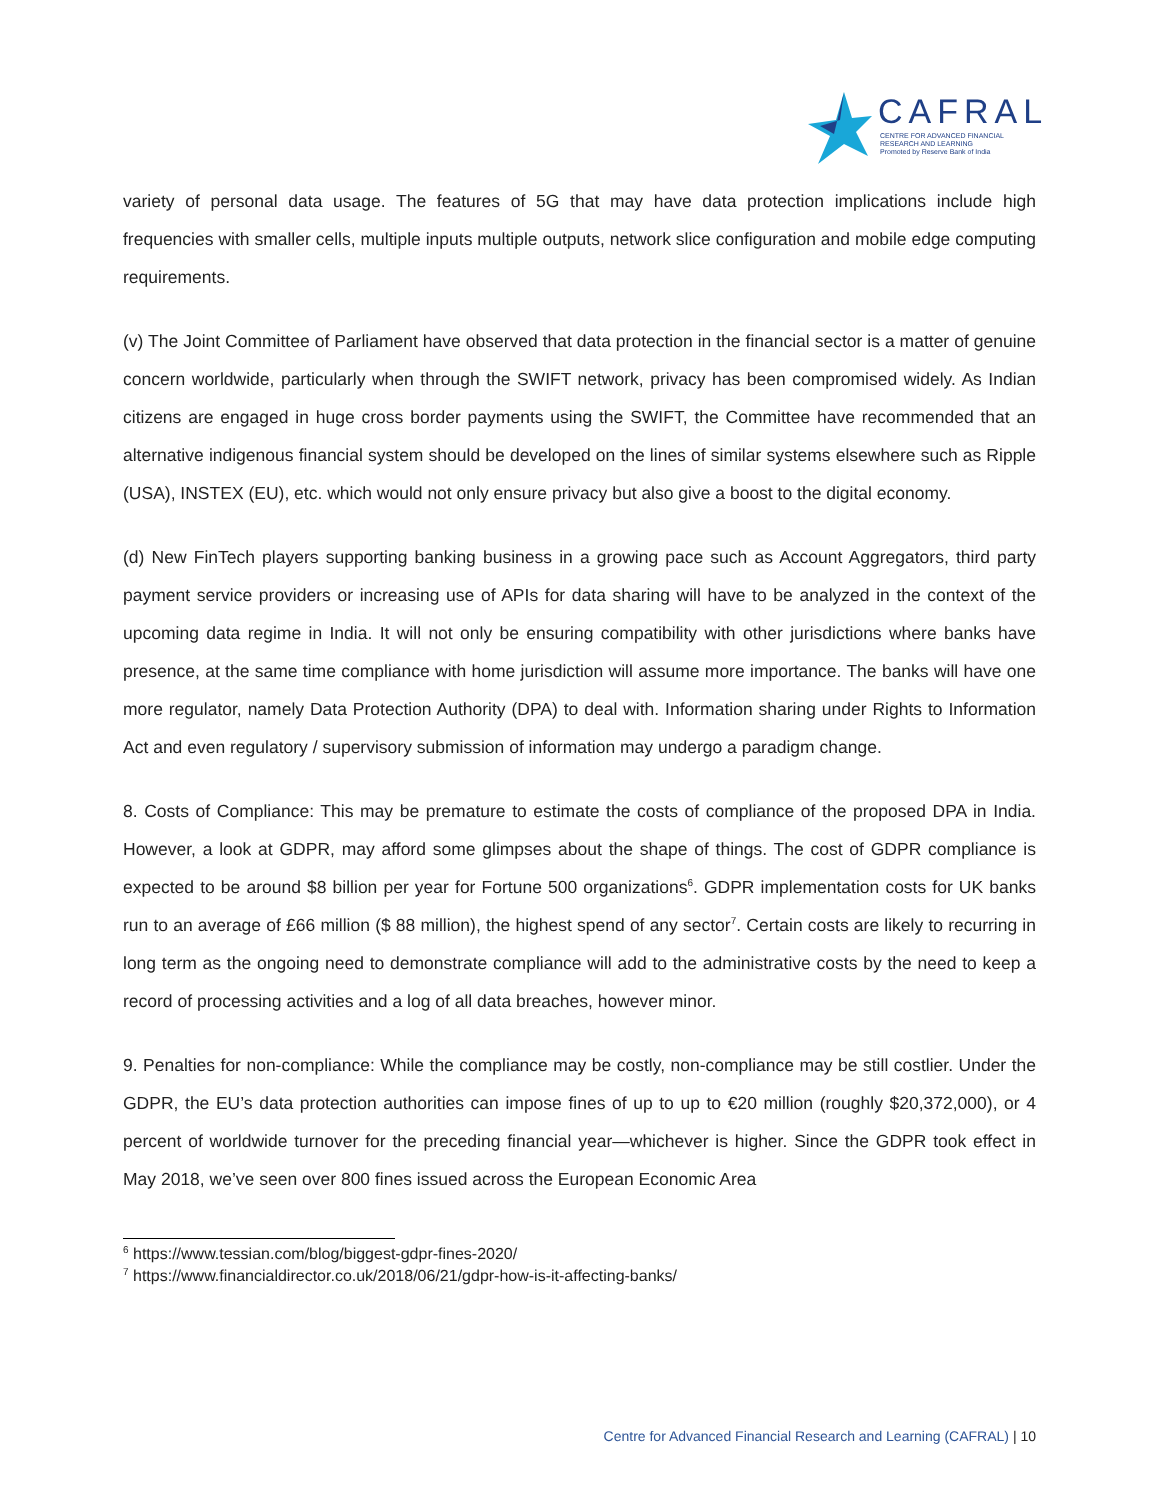CAFRAL
CENTRE FOR ADVANCED FINANCIAL
RESEARCH AND LEARNING
Promoted by Reserve Bank of India
variety of personal data usage. The features of 5G that may have data protection implications include high frequencies with smaller cells, multiple inputs multiple outputs, network slice configuration and mobile edge computing requirements.
(v) The Joint Committee of Parliament have observed that data protection in the financial sector is a matter of genuine concern worldwide, particularly when through the SWIFT network, privacy has been compromised widely. As Indian citizens are engaged in huge cross border payments using the SWIFT, the Committee have recommended that an alternative indigenous financial system should be developed on the lines of similar systems elsewhere such as Ripple (USA), INSTEX (EU), etc. which would not only ensure privacy but also give a boost to the digital economy.
(d) New FinTech players supporting banking business in a growing pace such as Account Aggregators, third party payment service providers or increasing use of APIs for data sharing will have to be analyzed in the context of the upcoming data regime in India. It will not only be ensuring compatibility with other jurisdictions where banks have presence, at the same time compliance with home jurisdiction will assume more importance. The banks will have one more regulator, namely Data Protection Authority (DPA) to deal with. Information sharing under Rights to Information Act and even regulatory / supervisory submission of information may undergo a paradigm change.
8. Costs of Compliance: This may be premature to estimate the costs of compliance of the proposed DPA in India. However, a look at GDPR, may afford some glimpses about the shape of things. The cost of GDPR compliance is expected to be around $8 billion per year for Fortune 500 organizations<sup>6</sup>. GDPR implementation costs for UK banks run to an average of £66 million ($ 88 million), the highest spend of any sector<sup>7</sup>. Certain costs are likely to recurring in long term as the ongoing need to demonstrate compliance will add to the administrative costs by the need to keep a record of processing activities and a log of all data breaches, however minor.
9. Penalties for non-compliance: While the compliance may be costly, non-compliance may be still costlier. Under the GDPR, the EU’s data protection authorities can impose fines of up to up to €20 million (roughly $20,372,000), or 4 percent of worldwide turnover for the preceding financial year—whichever is higher. Since the GDPR took effect in May 2018, we’ve seen over 800 fines issued across the European Economic Area
<sup>6</sup> https://www.tessian.com/blog/biggest-gdpr-fines-2020/
<sup>7</sup> https://www.financialdirector.co.uk/2018/06/21/gdpr-how-is-it-affecting-banks/
Centre for Advanced Financial Research and Learning (CAFRAL) | 10